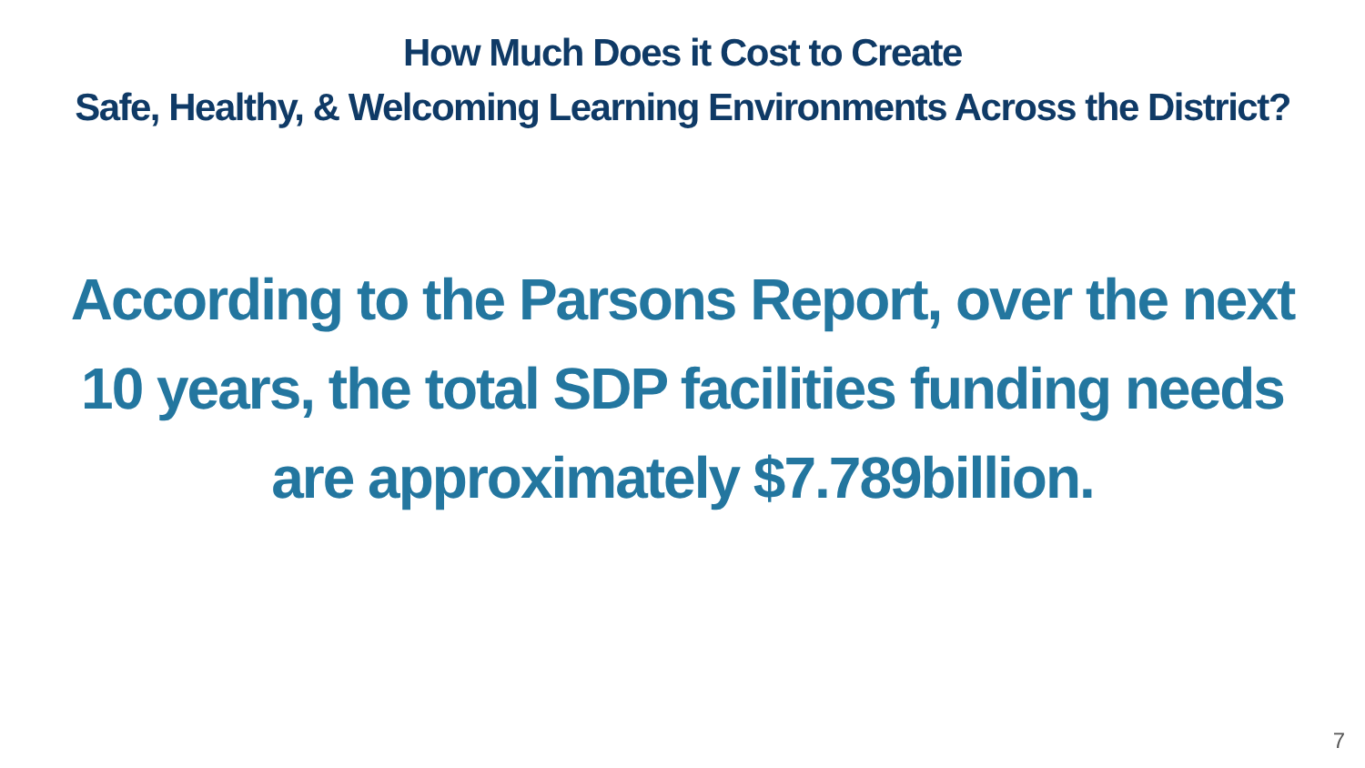How Much Does it Cost to Create
Safe, Healthy, & Welcoming Learning Environments Across the District?
According to the Parsons Report, over the next
10 years, the total SDP facilities funding needs
are approximately $7.789billion.
7